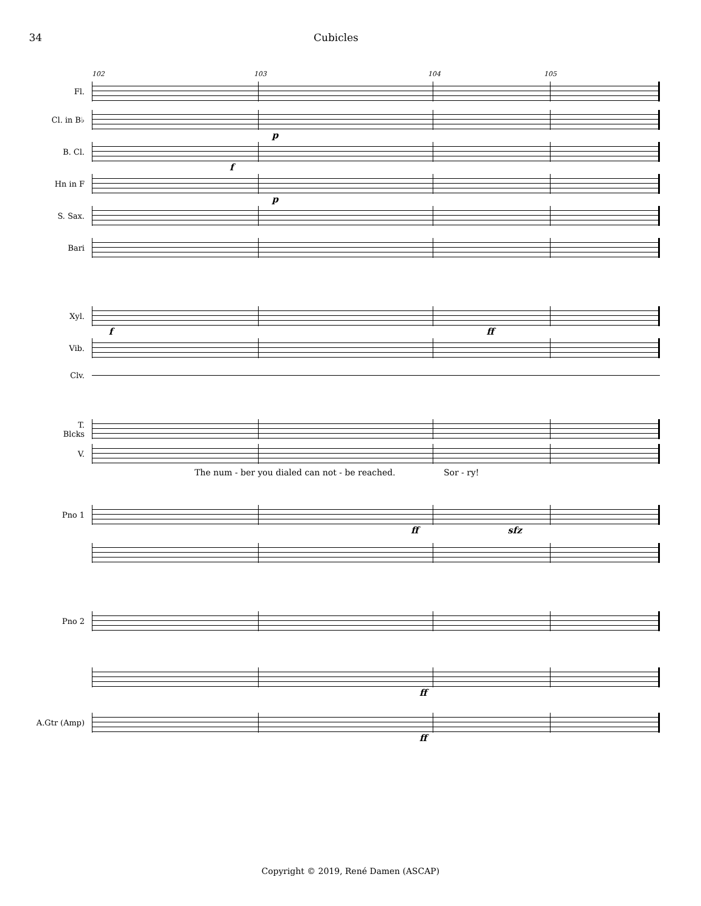34 Cubicles
102 103 104 105
Fl.
Cl. in B♭
p
B. Cl.
f
Hn in F
p
S. Sax.
Bari
Xyl.
f ff
Vib.
Clv.
T.
Blcks
V.
The num - ber you dialed can not - be reached. Sor - ry!
Pno 1
ff sfz
Pno 2
ff
A.Gtr (Amp)
ff
Copyright © 2019, René Damen (ASCAP)